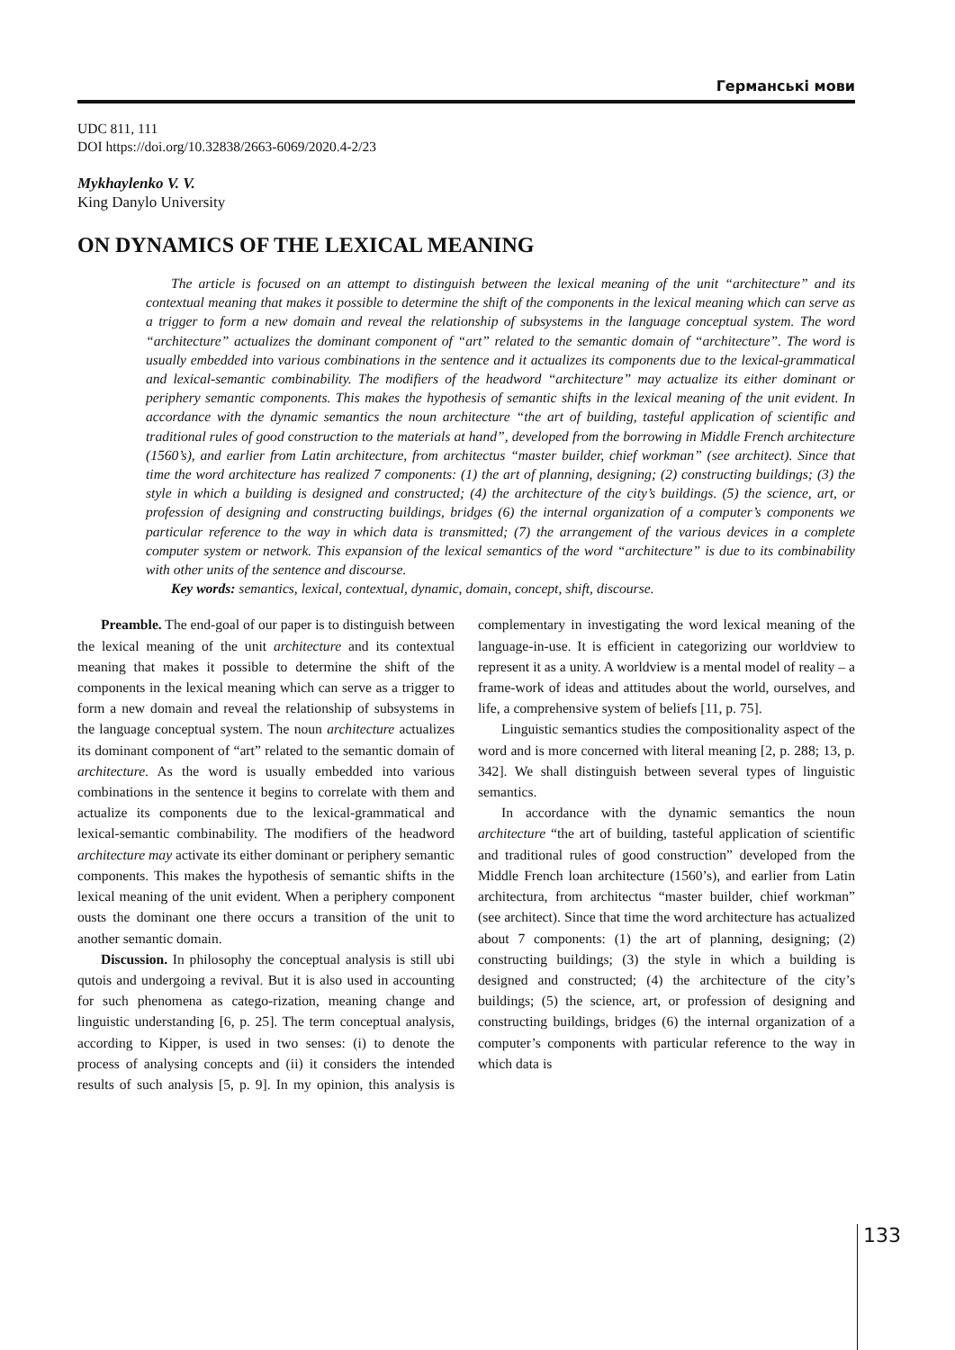Германські мови
UDC 811, 111
DOI https://doi.org/10.32838/2663-6069/2020.4-2/23
Mykhaylenko V. V.
King Danylo University
ON DYNAMICS OF THE LEXICAL MEANING
The article is focused on an attempt to distinguish between the lexical meaning of the unit “architecture” and its contextual meaning that makes it possible to determine the shift of the components in the lexical meaning which can serve as a trigger to form a new domain and reveal the relationship of subsystems in the language conceptual system. The word “architecture” actualizes the dominant component of “art” related to the semantic domain of “architecture”. The word is usually embedded into various combinations in the sentence and it actualizes its components due to the lexical-grammatical and lexical-semantic combinability. The modifiers of the headword “architecture” may actualize its either dominant or periphery semantic components. This makes the hypothesis of semantic shifts in the lexical meaning of the unit evident. In accordance with the dynamic semantics the noun architecture “the art of building, tasteful application of scientific and traditional rules of good construction to the materials at hand”, developed from the borrowing in Middle French architecture (1560’s), and earlier from Latin architecture, from architectus “master builder, chief workman” (see architect). Since that time the word architecture has realized 7 components: (1) the art of planning, designing; (2) constructing buildings; (3) the style in which a building is designed and constructed; (4) the architecture of the city’s buildings. (5) the science, art, or profession of designing and constructing buildings, bridges (6) the internal organization of a computer’s components we particular reference to the way in which data is transmitted; (7) the arrangement of the various devices in a complete computer system or network. This expansion of the lexical semantics of the word “architecture” is due to its combinability with other units of the sentence and discourse.
Key words: semantics, lexical, contextual, dynamic, domain, concept, shift, discourse.
Preamble. The end-goal of our paper is to distinguish between the lexical meaning of the unit architecture and its contextual meaning that makes it possible to determine the shift of the components in the lexical meaning which can serve as a trigger to form a new domain and reveal the relationship of subsystems in the language conceptual system. The noun architecture actualizes its dominant component of “art” related to the semantic domain of architecture. As the word is usually embedded into various combinations in the sentence it begins to correlate with them and actualize its components due to the lexical-grammatical and lexical-semantic combinability. The modifiers of the headword architecture may activate its either dominant or periphery semantic components. This makes the hypothesis of semantic shifts in the lexical meaning of the unit evident. When a periphery component ousts the dominant one there occurs a transition of the unit to another semantic domain.
Discussion. In philosophy the conceptual analysis is still ubi qutois and undergoing a revival. But it is also used in accounting for such phenomena as catego-rization, meaning change and linguistic understanding [6, p. 25]. The term conceptual analysis, according to Kipper, is used in two senses: (i) to denote the process of analysing concepts and (ii) it considers the intended results of such analysis [5, p. 9]. In my opinion, this analysis is complementary in investigating the word lexical meaning of the language-in-use. It is efficient in categorizing our worldview to represent it as a unity. A worldview is a mental model of reality – a frame-work of ideas and attitudes about the world, ourselves, and life, a comprehensive system of beliefs [11, p. 75].
Linguistic semantics studies the compositionality aspect of the word and is more concerned with literal meaning [2, p. 288; 13, p. 342]. We shall distinguish between several types of linguistic semantics.
In accordance with the dynamic semantics the noun architecture “the art of building, tasteful application of scientific and traditional rules of good construction” developed from the Middle French loan architecture (1560’s), and earlier from Latin architectura, from architectus “master builder, chief workman” (see architect). Since that time the word architecture has actualized about 7 components: (1) the art of planning, designing; (2) constructing buildings; (3) the style in which a building is designed and constructed; (4) the architecture of the city’s buildings; (5) the science, art, or profession of designing and constructing buildings, bridges (6) the internal organization of a computer’s components with particular reference to the way in which data is
133